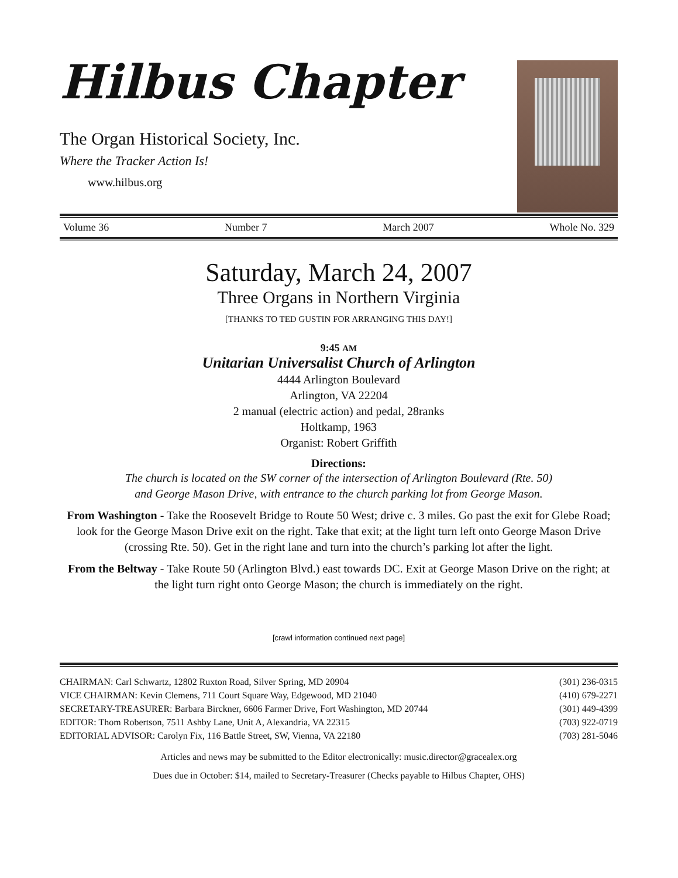Hilbus Chapter
The Organ Historical Society, Inc.
Where the Tracker Action Is!
www.hilbus.org
Volume 36 Number 7 March 2007 Whole No. 329
Saturday, March 24, 2007
Three Organs in Northern Virginia
[THANKS TO TED GUSTIN FOR ARRANGING THIS DAY!]
9:45 AM
Unitarian Universalist Church of Arlington
4444 Arlington Boulevard
Arlington, VA 22204
2 manual (electric action) and pedal, 28ranks
Holtkamp, 1963
Organist: Robert Griffith
Directions:
The church is located on the SW corner of the intersection of Arlington Boulevard (Rte. 50)
and George Mason Drive, with entrance to the church parking lot from George Mason.
From Washington - Take the Roosevelt Bridge to Route 50 West; drive c. 3 miles. Go past the exit for Glebe Road; look for the George Mason Drive exit on the right. Take that exit; at the light turn left onto George Mason Drive (crossing Rte. 50). Get in the right lane and turn into the church’s parking lot after the light.
From the Beltway - Take Route 50 (Arlington Blvd.) east towards DC. Exit at George Mason Drive on the right; at the light turn right onto George Mason; the church is immediately on the right.
[crawl information continued next page]
CHAIRMAN: Carl Schwartz, 12802 Ruxton Road, Silver Spring, MD 20904 (301) 236-0315
VICE CHAIRMAN: Kevin Clemens, 711 Court Square Way, Edgewood, MD 21040 (410) 679-2271
SECRETARY-TREASURER: Barbara Birckner, 6606 Farmer Drive, Fort Washington, MD 20744 (301) 449-4399
EDITOR: Thom Robertson, 7511 Ashby Lane, Unit A, Alexandria, VA 22315 (703) 922-0719
EDITORIAL ADVISOR: Carolyn Fix, 116 Battle Street, SW, Vienna, VA 22180 (703) 281-5046
Articles and news may be submitted to the Editor electronically: music.director@gracealex.org
Dues due in October: $14, mailed to Secretary-Treasurer (Checks payable to Hilbus Chapter, OHS)